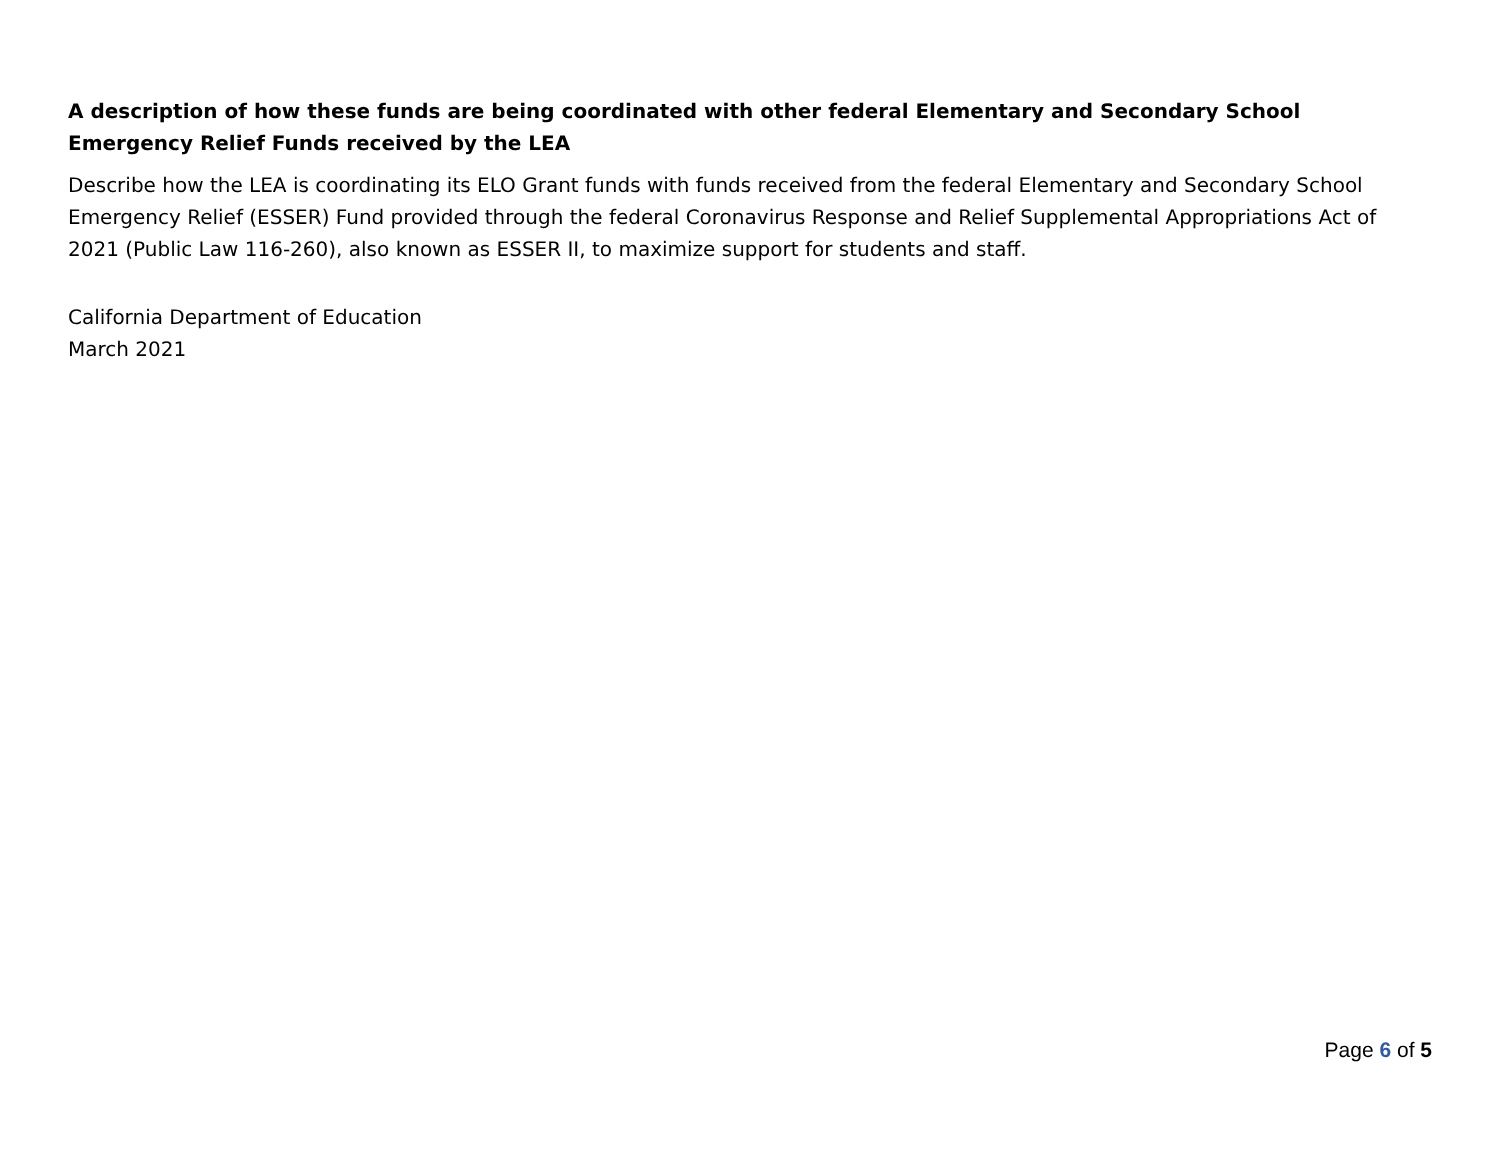A description of how these funds are being coordinated with other federal Elementary and Secondary School Emergency Relief Funds received by the LEA
Describe how the LEA is coordinating its ELO Grant funds with funds received from the federal Elementary and Secondary School Emergency Relief (ESSER) Fund provided through the federal Coronavirus Response and Relief Supplemental Appropriations Act of 2021 (Public Law 116-260), also known as ESSER II, to maximize support for students and staff.
California Department of Education
March 2021
Page 6 of 5